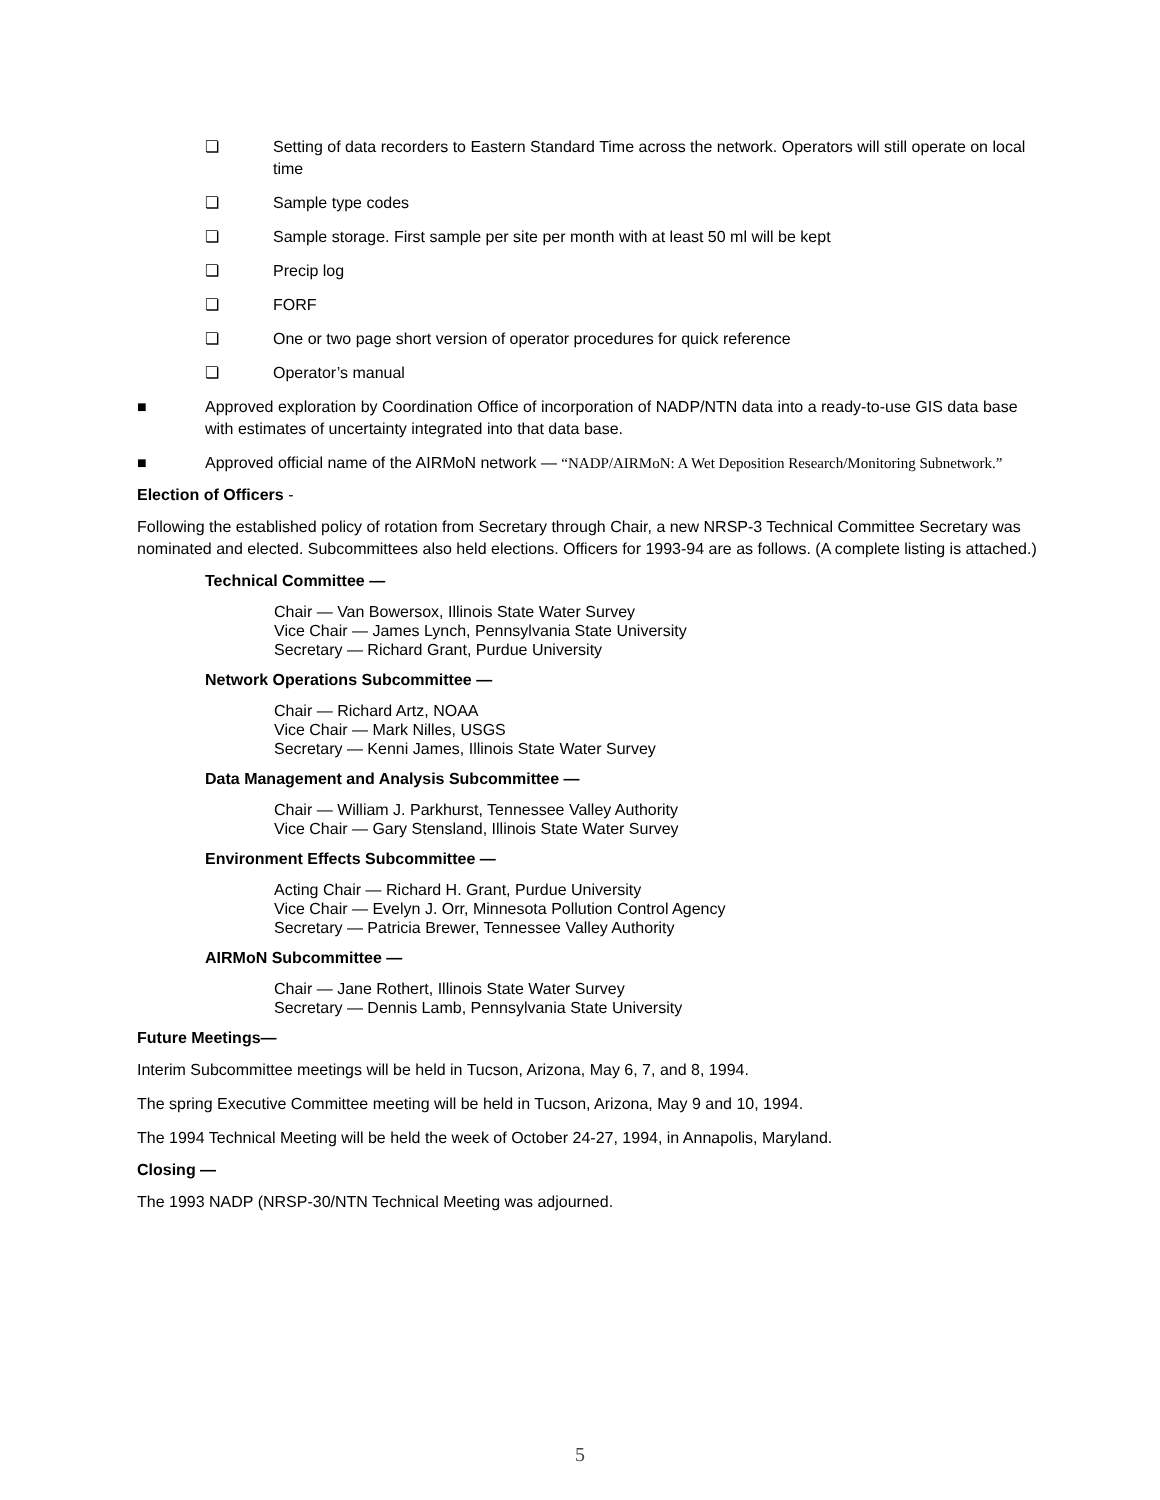❏ Setting of data recorders to Eastern Standard Time across the network. Operators will still operate on local time
❏ Sample type codes
❏ Sample storage. First sample per site per month with at least 50 ml will be kept
❏ Precip log
❏ FORF
❏ One or two page short version of operator procedures for quick reference
❏ Operator’s manual
■ Approved exploration by Coordination Office of incorporation of NADP/NTN data into a ready-to-use GIS data base with estimates of uncertainty integrated into that data base.
■ Approved official name of the AIRMoN network — “NADP/AIRMoN: A Wet Deposition Research/Monitoring Subnetwork.”
Election of Officers -
Following the established policy of rotation from Secretary through Chair, a new NRSP-3 Technical Committee Secretary was nominated and elected. Subcommittees also held elections. Officers for 1993-94 are as follows. (A complete listing is attached.)
Technical Committee —
Chair — Van Bowersox, Illinois State Water Survey
Vice Chair — James Lynch, Pennsylvania State University
Secretary — Richard Grant, Purdue University
Network Operations Subcommittee —
Chair — Richard Artz, NOAA
Vice Chair — Mark Nilles, USGS
Secretary — Kenni James, Illinois State Water Survey
Data Management and Analysis Subcommittee —
Chair — William J. Parkhurst, Tennessee Valley Authority
Vice Chair — Gary Stensland, Illinois State Water Survey
Environment Effects Subcommittee —
Acting Chair — Richard H. Grant, Purdue University
Vice Chair — Evelyn J. Orr, Minnesota Pollution Control Agency
Secretary — Patricia Brewer, Tennessee Valley Authority
AIRMoN Subcommittee —
Chair — Jane Rothert, Illinois State Water Survey
Secretary — Dennis Lamb, Pennsylvania State University
Future Meetings—
Interim Subcommittee meetings will be held in Tucson, Arizona, May 6, 7, and 8, 1994.
The spring Executive Committee meeting will be held in Tucson, Arizona, May 9 and 10, 1994.
The 1994 Technical Meeting will be held the week of October 24-27, 1994, in Annapolis, Maryland.
Closing —
The 1993 NADP (NRSP-30/NTN Technical Meeting was adjourned.
5